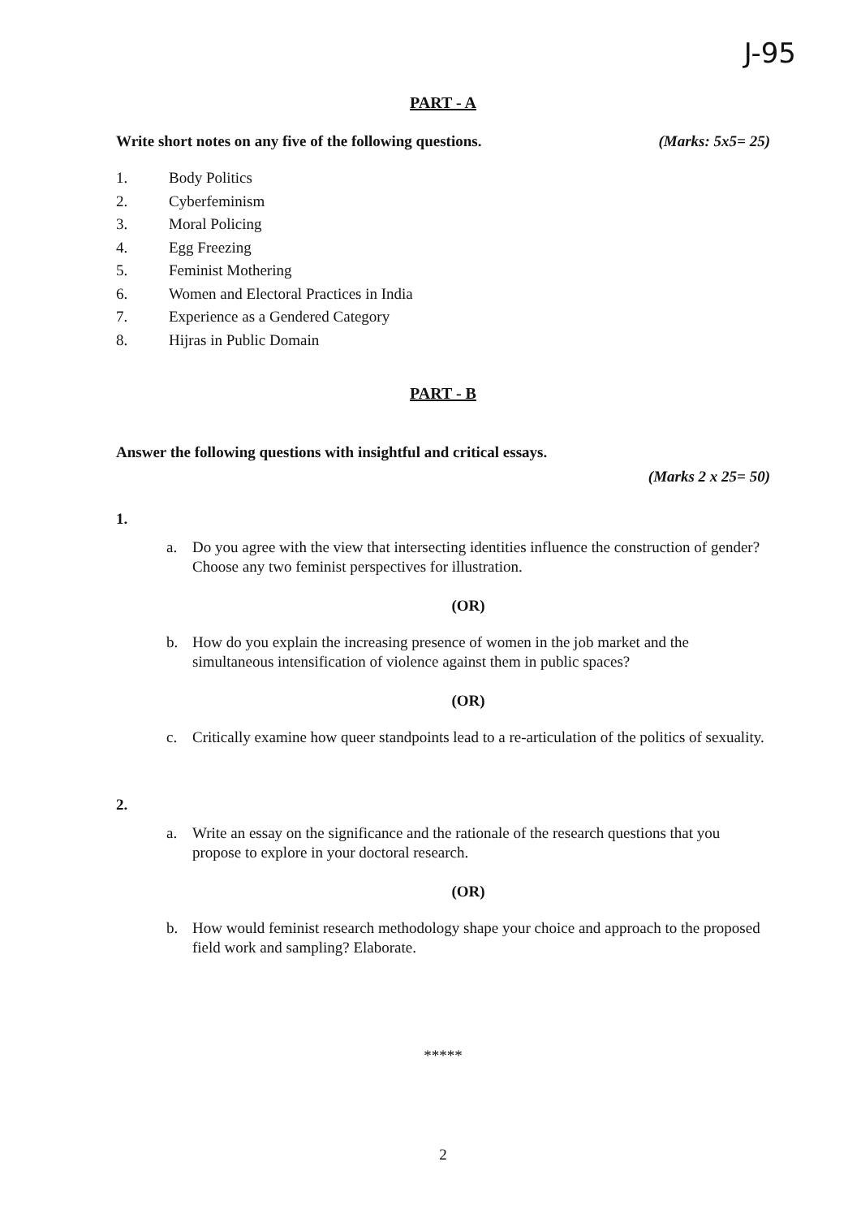J-95
PART - A
Write short notes on any five of the following questions. (Marks: 5x5= 25)
1. Body Politics
2. Cyberfeminism
3. Moral Policing
4. Egg Freezing
5. Feminist Mothering
6. Women and Electoral Practices in India
7. Experience as a Gendered Category
8. Hijras in Public Domain
PART - B
Answer the following questions with insightful and critical essays.
(Marks 2 x 25= 50)
1.
a. Do you agree with the view that intersecting identities influence the construction of gender? Choose any two feminist perspectives for illustration.
(OR)
b. How do you explain the increasing presence of women in the job market and the simultaneous intensification of violence against them in public spaces?
(OR)
c. Critically examine how queer standpoints lead to a re-articulation of the politics of sexuality.
2.
a. Write an essay on the significance and the rationale of the research questions that you propose to explore in your doctoral research.
(OR)
b. How would feminist research methodology shape your choice and approach to the proposed field work and sampling? Elaborate.
*****
2